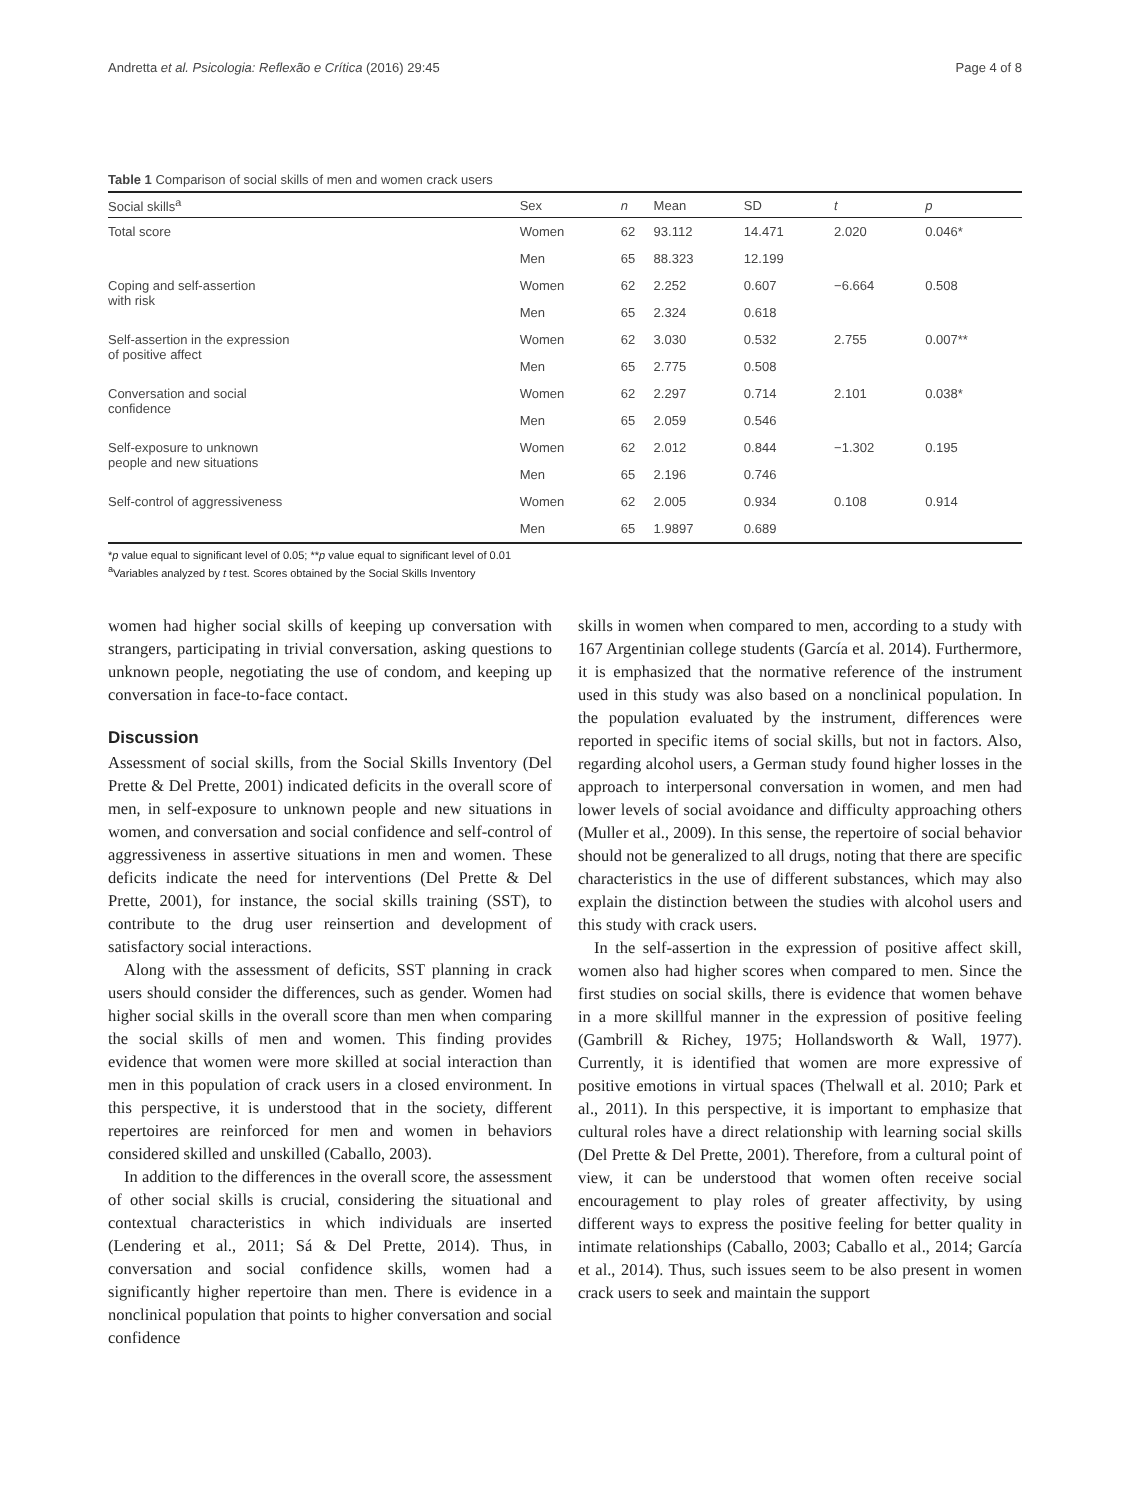Andretta et al. Psicologia: Reflexão e Crítica (2016) 29:45 Page 4 of 8
Table 1 Comparison of social skills of men and women crack users
| Social skills<sup>a</sup> | Sex | n | Mean | SD | t | p |
| --- | --- | --- | --- | --- | --- | --- |
| Total score | Women | 62 | 93.112 | 14.471 | 2.020 | 0.046* |
| | Men | 65 | 88.323 | 12.199 | | |
| Coping and self-assertion with risk | Women | 62 | 2.252 | 0.607 | −6.664 | 0.508 |
| | Men | 65 | 2.324 | 0.618 | | |
| Self-assertion in the expression of positive affect | Women | 62 | 3.030 | 0.532 | 2.755 | 0.007** |
| | Men | 65 | 2.775 | 0.508 | | |
| Conversation and social confidence | Women | 62 | 2.297 | 0.714 | 2.101 | 0.038* |
| | Men | 65 | 2.059 | 0.546 | | |
| Self-exposure to unknown people and new situations | Women | 62 | 2.012 | 0.844 | −1.302 | 0.195 |
| | Men | 65 | 2.196 | 0.746 | | |
| Self-control of aggressiveness | Women | 62 | 2.005 | 0.934 | 0.108 | 0.914 |
| | Men | 65 | 1.9897 | 0.689 | | |
*p value equal to significant level of 0.05; **p value equal to significant level of 0.01
<sup>a</sup> Variables analyzed by t test. Scores obtained by the Social Skills Inventory
women had higher social skills of keeping up conversation with strangers, participating in trivial conversation, asking questions to unknown people, negotiating the use of condom, and keeping up conversation in face-to-face contact.
Discussion
Assessment of social skills, from the Social Skills Inventory (Del Prette & Del Prette, 2001) indicated deficits in the overall score of men, in self-exposure to unknown people and new situations in women, and conversation and social confidence and self-control of aggressiveness in assertive situations in men and women. These deficits indicate the need for interventions (Del Prette & Del Prette, 2001), for instance, the social skills training (SST), to contribute to the drug user reinsertion and development of satisfactory social interactions.
Along with the assessment of deficits, SST planning in crack users should consider the differences, such as gender. Women had higher social skills in the overall score than men when comparing the social skills of men and women. This finding provides evidence that women were more skilled at social interaction than men in this population of crack users in a closed environment. In this perspective, it is understood that in the society, different repertoires are reinforced for men and women in behaviors considered skilled and unskilled (Caballo, 2003).
In addition to the differences in the overall score, the assessment of other social skills is crucial, considering the situational and contextual characteristics in which individuals are inserted (Lendering et al., 2011; Sá & Del Prette, 2014). Thus, in conversation and social confidence skills, women had a significantly higher repertoire than men. There is evidence in a nonclinical population that points to higher conversation and social confidence
skills in women when compared to men, according to a study with 167 Argentinian college students (García et al. 2014). Furthermore, it is emphasized that the normative reference of the instrument used in this study was also based on a nonclinical population. In the population evaluated by the instrument, differences were reported in specific items of social skills, but not in factors. Also, regarding alcohol users, a German study found higher losses in the approach to interpersonal conversation in women, and men had lower levels of social avoidance and difficulty approaching others (Muller et al., 2009). In this sense, the repertoire of social behavior should not be generalized to all drugs, noting that there are specific characteristics in the use of different substances, which may also explain the distinction between the studies with alcohol users and this study with crack users.
In the self-assertion in the expression of positive affect skill, women also had higher scores when compared to men. Since the first studies on social skills, there is evidence that women behave in a more skillful manner in the expression of positive feeling (Gambrill & Richey, 1975; Hollandsworth & Wall, 1977). Currently, it is identified that women are more expressive of positive emotions in virtual spaces (Thelwall et al. 2010; Park et al., 2011). In this perspective, it is important to emphasize that cultural roles have a direct relationship with learning social skills (Del Prette & Del Prette, 2001). Therefore, from a cultural point of view, it can be understood that women often receive social encouragement to play roles of greater affectivity, by using different ways to express the positive feeling for better quality in intimate relationships (Caballo, 2003; Caballo et al., 2014; García et al., 2014). Thus, such issues seem to be also present in women crack users to seek and maintain the support